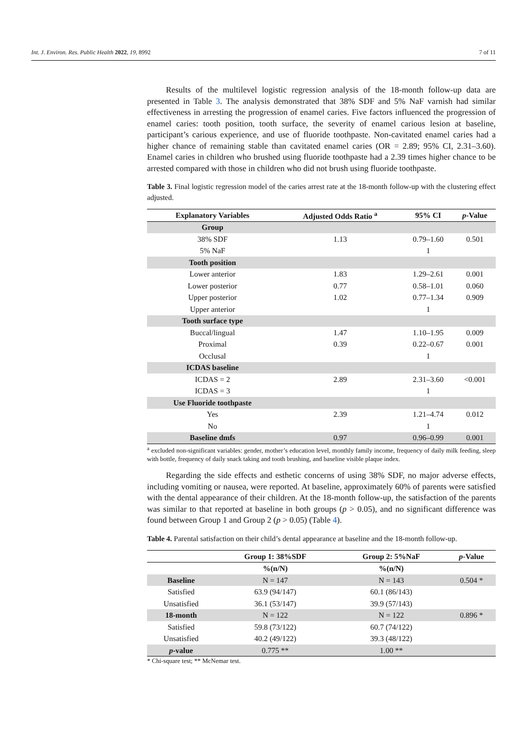Int. J. Environ. Res. Public Health 2022, 19, 8992 7 of 11
Results of the multilevel logistic regression analysis of the 18-month follow-up data are presented in Table 3. The analysis demonstrated that 38% SDF and 5% NaF varnish had similar effectiveness in arresting the progression of enamel caries. Five factors influenced the progression of enamel caries: tooth position, tooth surface, the severity of enamel carious lesion at baseline, participant’s carious experience, and use of fluoride toothpaste. Non-cavitated enamel caries had a higher chance of remaining stable than cavitated enamel caries (OR = 2.89; 95% CI, 2.31–3.60). Enamel caries in children who brushed using fluoride toothpaste had a 2.39 times higher chance to be arrested compared with those in children who did not brush using fluoride toothpaste.
Table 3. Final logistic regression model of the caries arrest rate at the 18-month follow-up with the clustering effect adjusted.
| Explanatory Variables | Adjusted Odds Ratio <sup>a</sup> | 95% CI | p -Value |
| --- | --- | --- | --- |
| Group | | | |
| 38% SDF | 1.13 | 0.79–1.60 | 0.501 |
| 5% NaF | | 1 | |
| Tooth position | | | |
| Lower anterior | 1.83 | 1.29–2.61 | 0.001 |
| Lower posterior | 0.77 | 0.58–1.01 | 0.060 |
| Upper posterior | 1.02 | 0.77–1.34 | 0.909 |
| Upper anterior | | 1 | |
| Tooth surface type | | | |
| Buccal/lingual | 1.47 | 1.10–1.95 | 0.009 |
| Proximal | 0.39 | 0.22–0.67 | 0.001 |
| Occlusal | | 1 | |
| ICDAS baseline | | | |
| ICDAS = 2 | 2.89 | 2.31–3.60 | <0.001 |
| ICDAS = 3 | | 1 | |
| Use Fluoride toothpaste | | | |
| Yes | 2.39 | 1.21–4.74 | 0.012 |
| No | | 1 | |
| Baseline dmfs | 0.97 | 0.96–0.99 | 0.001 |
<sup>a</sup> excluded non-significant variables: gender, mother’s education level, monthly family income, frequency of daily milk feeding, sleep with bottle, frequency of daily snack taking and tooth brushing, and baseline visible plaque index.
Regarding the side effects and esthetic concerns of using 38% SDF, no major adverse effects, including vomiting or nausea, were reported. At baseline, approximately 60% of parents were satisfied with the dental appearance of their children. At the 18-month follow-up, the satisfaction of the parents was similar to that reported at baseline in both groups (p > 0.05), and no significant difference was found between Group 1 and Group 2 (p > 0.05) (Table 4).
Table 4. Parental satisfaction on their child’s dental appearance at baseline and the 18-month follow-up.
| | Group 1: 38%SDF | Group 2: 5%NaF | p -Value |
| --- | --- | --- | --- |
| | %(n/N) | %(n/N) | |
| Baseline | N = 147 | N = 143 | 0.504 * |
| Satisfied | 63.9 (94/147) | 60.1 (86/143) | |
| Unsatisfied | 36.1 (53/147) | 39.9 (57/143) | |
| 18-month | N = 122 | N = 122 | 0.896 * |
| Satisfied | 59.8 (73/122) | 60.7 (74/122) | |
| Unsatisfied | 40.2 (49/122) | 39.3 (48/122) | |
| p -value | 0.775 ** | 1.00 ** | |
* Chi-square test; ** McNemar test.